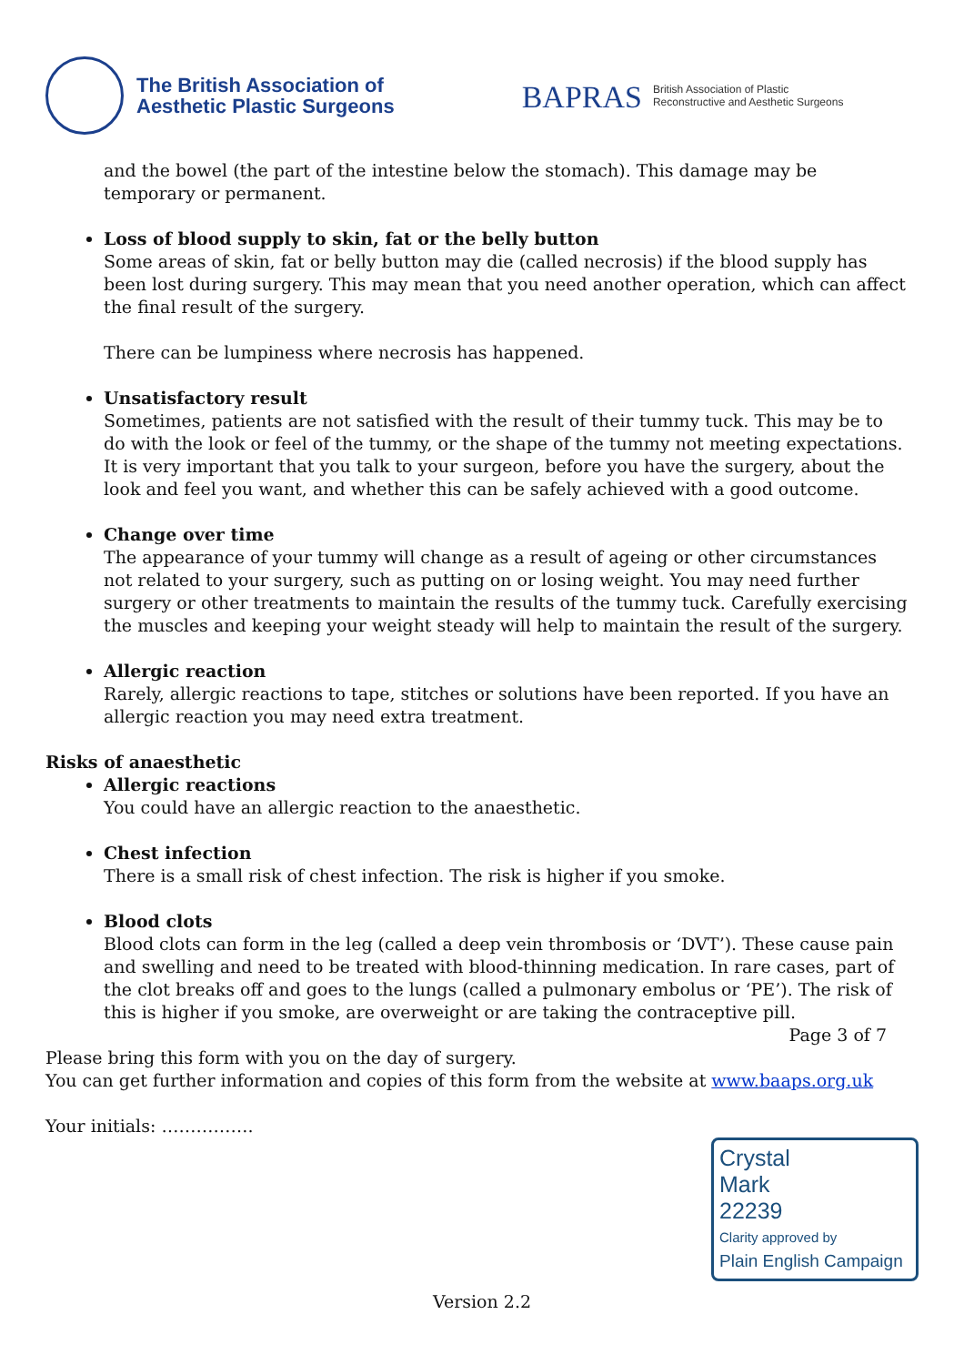The British Association of
Aesthetic Plastic Surgeons
BAPRAS British Association of Plastic
Reconstructive and Aesthetic Surgeons
and the bowel (the part of the intestine below the stomach). This damage may be temporary or permanent.
Loss of blood supply to skin, fat or the belly button
Some areas of skin, fat or belly button may die (called necrosis) if the blood supply has been lost during surgery. This may mean that you need another operation, which can affect the final result of the surgery.
There can be lumpiness where necrosis has happened.
Unsatisfactory result
Sometimes, patients are not satisfied with the result of their tummy tuck. This may be to do with the look or feel of the tummy, or the shape of the tummy not meeting expectations. It is very important that you talk to your surgeon, before you have the surgery, about the look and feel you want, and whether this can be safely achieved with a good outcome.
Change over time
The appearance of your tummy will change as a result of ageing or other circumstances not related to your surgery, such as putting on or losing weight. You may need further surgery or other treatments to maintain the results of the tummy tuck. Carefully exercising the muscles and keeping your weight steady will help to maintain the result of the surgery.
Allergic reaction
Rarely, allergic reactions to tape, stitches or solutions have been reported. If you have an allergic reaction you may need extra treatment.
Risks of anaesthetic
Allergic reactions
You could have an allergic reaction to the anaesthetic.
Chest infection
There is a small risk of chest infection. The risk is higher if you smoke.
Blood clots
Blood clots can form in the leg (called a deep vein thrombosis or ‘DVT’). These cause pain and swelling and need to be treated with blood-thinning medication. In rare cases, part of the clot breaks off and goes to the lungs (called a pulmonary embolus or ‘PE’). The risk of this is higher if you smoke, are overweight or are taking the contraceptive pill.
Page 3 of 7
Please bring this form with you on the day of surgery.
You can get further information and copies of this form from the website at www.baaps.org.uk
Your initials: …………….
Crystal
Mark
22239
Clarity approved by
Plain English Campaign
Version 2.2